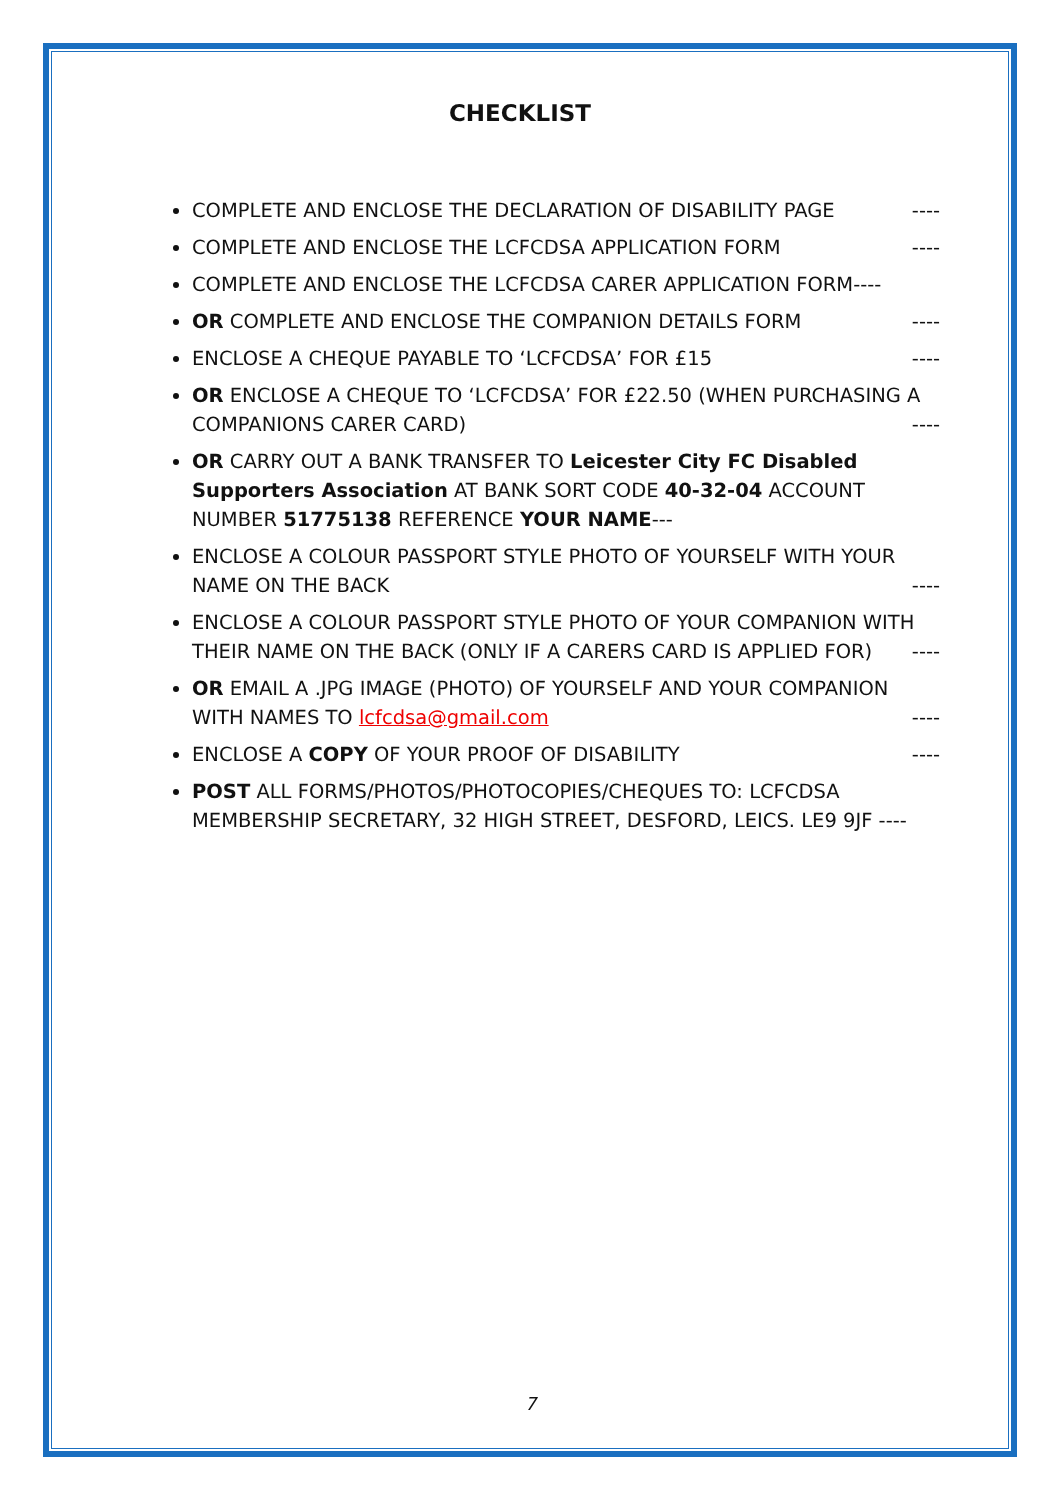CHECKLIST
COMPLETE AND ENCLOSE THE DECLARATION OF DISABILITY PAGE ----
COMPLETE AND ENCLOSE THE LCFCDSA APPLICATION FORM ----
COMPLETE AND ENCLOSE THE LCFCDSA CARER APPLICATION FORM----
OR COMPLETE AND ENCLOSE THE COMPANION DETAILS FORM ----
ENCLOSE A CHEQUE PAYABLE TO ‘LCFCDSA’ FOR £15 ----
OR ENCLOSE A CHEQUE TO ‘LCFCDSA’ FOR £22.50 (WHEN PURCHASING A COMPANIONS CARER CARD) ----
OR CARRY OUT A BANK TRANSFER TO Leicester City FC Disabled Supporters Association AT BANK SORT CODE 40-32-04 ACCOUNT NUMBER 51775138 REFERENCE YOUR NAME---
ENCLOSE A COLOUR PASSPORT STYLE PHOTO OF YOURSELF WITH YOUR NAME ON THE BACK ----
ENCLOSE A COLOUR PASSPORT STYLE PHOTO OF YOUR COMPANION WITH THEIR NAME ON THE BACK (ONLY IF A CARERS CARD IS APPLIED FOR) ----
OR EMAIL A .JPG IMAGE (PHOTO) OF YOURSELF AND YOUR COMPANION WITH NAMES TO lcfcdsa@gmail.com ----
ENCLOSE A COPY OF YOUR PROOF OF DISABILITY ----
POST ALL FORMS/PHOTOS/PHOTOCOPIES/CHEQUES TO: LCFCDSA MEMBERSHIP SECRETARY, 32 HIGH STREET, DESFORD, LEICS. LE9 9JF ----
7